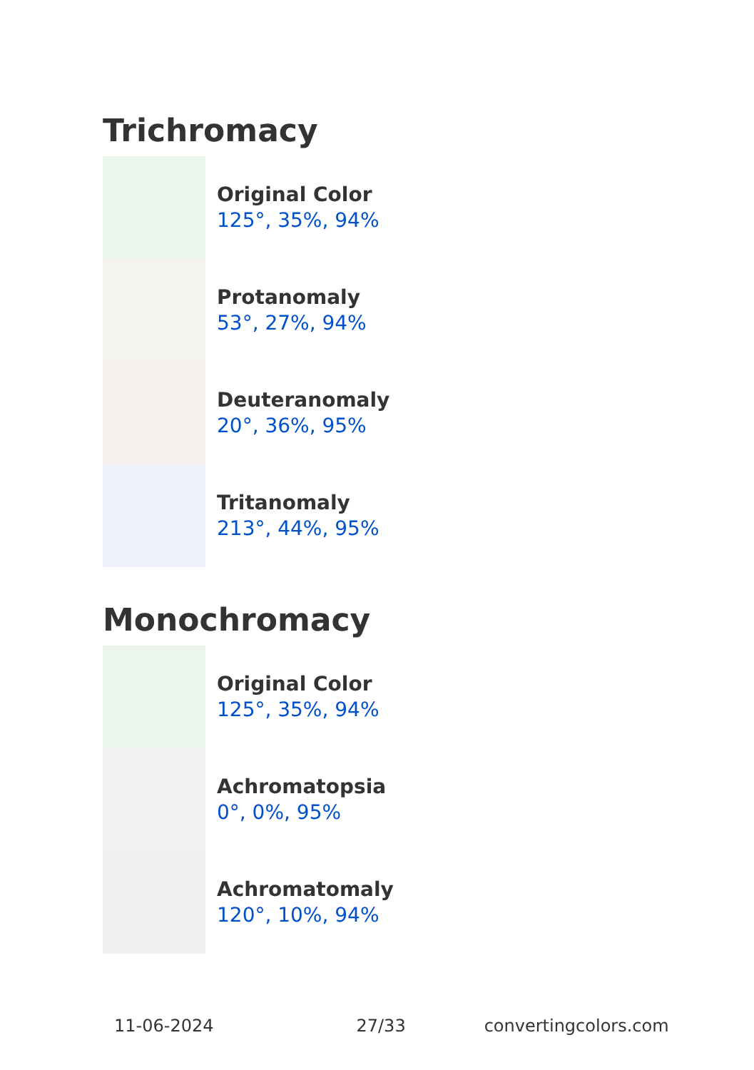Trichromacy
Original Color
125°, 35%, 94%
Protanomaly
53°, 27%, 94%
Deuteranomaly
20°, 36%, 95%
Tritanomaly
213°, 44%, 95%
Monochromacy
Original Color
125°, 35%, 94%
Achromatopsia
0°, 0%, 95%
Achromatomaly
120°, 10%, 94%
11-06-2024 27/33 convertingcolors.com